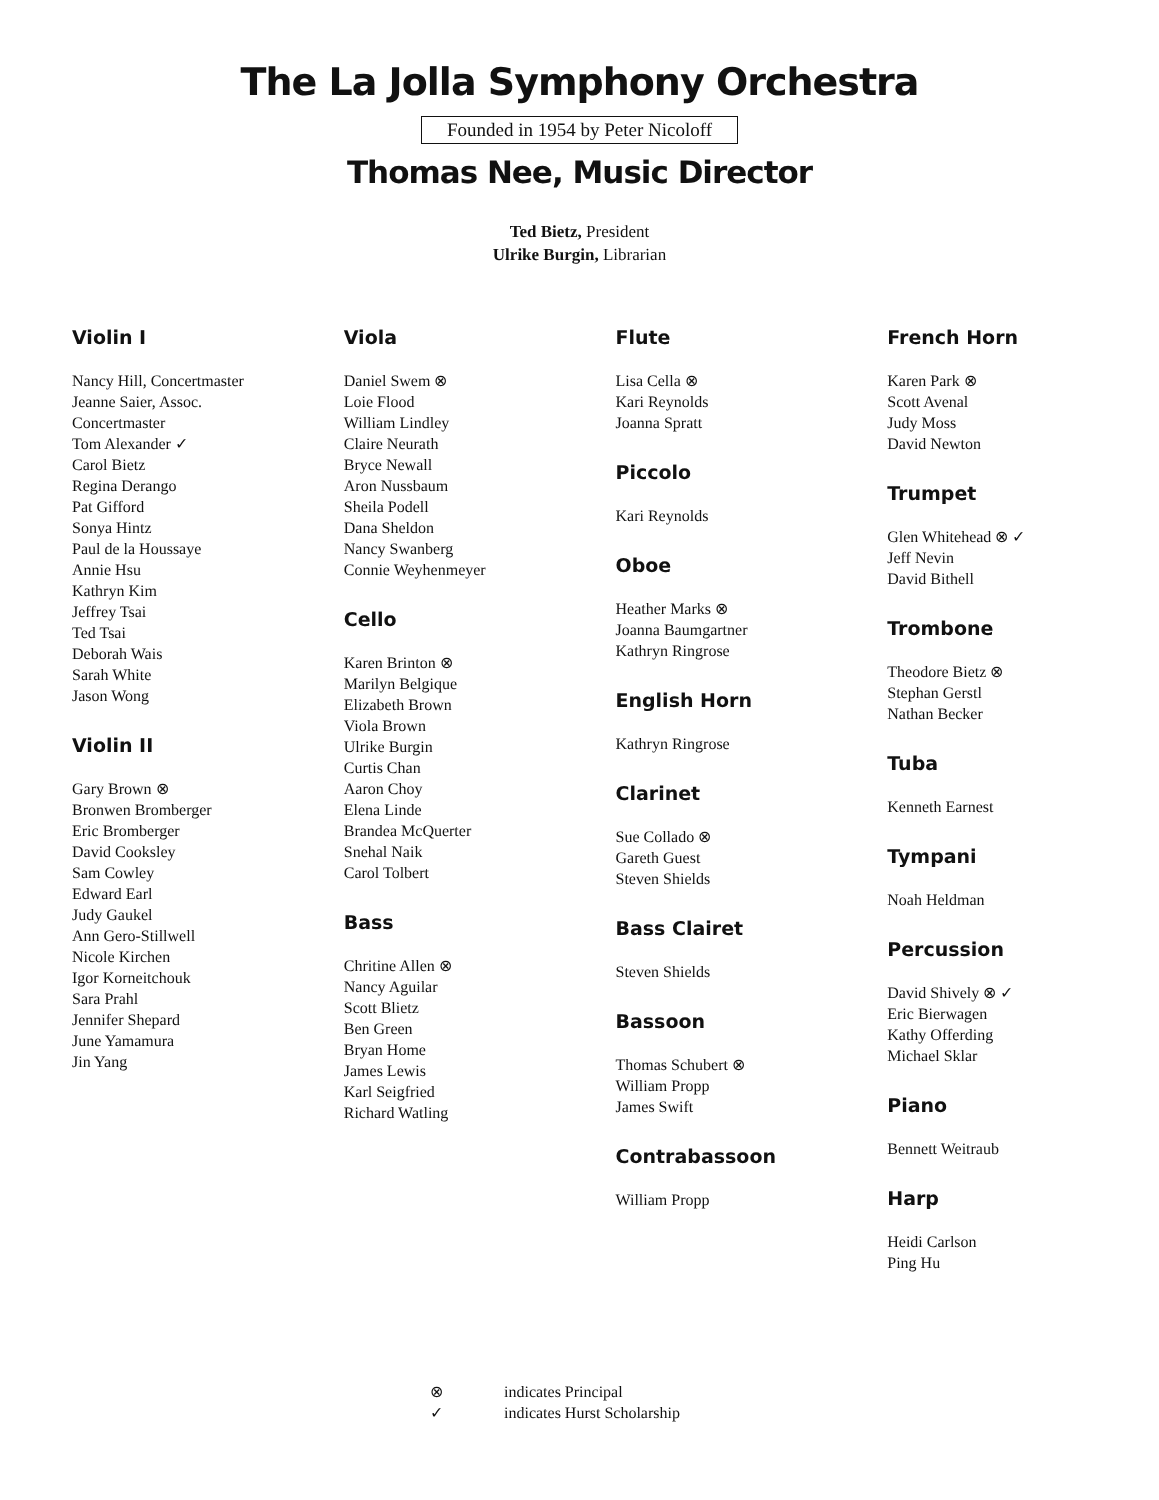The La Jolla Symphony Orchestra
Founded in 1954 by Peter Nicoloff
Thomas Nee, Music Director
Ted Bietz, President
Ulrike Burgin, Librarian
Violin I
Nancy Hill, Concertmaster
Jeanne Saier, Assoc.
Concertmaster
Tom Alexander ✓
Carol Bietz
Regina Derango
Pat Gifford
Sonya Hintz
Paul de la Houssaye
Annie Hsu
Kathryn Kim
Jeffrey Tsai
Ted Tsai
Deborah Wais
Sarah White
Jason Wong
Violin II
Gary Brown ⊗
Bronwen Bromberger
Eric Bromberger
David Cooksley
Sam Cowley
Edward Earl
Judy Gaukel
Ann Gero-Stillwell
Nicole Kirchen
Igor Korneitchouk
Sara Prahl
Jennifer Shepard
June Yamamura
Jin Yang
Viola
Daniel Swem ⊗
Loie Flood
William Lindley
Claire Neurath
Bryce Newall
Aron Nussbaum
Sheila Podell
Dana Sheldon
Nancy Swanberg
Connie Weyhenmeyer
Cello
Karen Brinton ⊗
Marilyn Belgique
Elizabeth Brown
Viola Brown
Ulrike Burgin
Curtis Chan
Aaron Choy
Elena Linde
Brandea McQuerter
Snehal Naik
Carol Tolbert
Bass
Chritine Allen ⊗
Nancy Aguilar
Scott Blietz
Ben Green
Bryan Home
James Lewis
Karl Seigfried
Richard Watling
Flute
Lisa Cella ⊗
Kari Reynolds
Joanna Spratt
Piccolo
Kari Reynolds
Oboe
Heather Marks ⊗
Joanna Baumgartner
Kathryn Ringrose
English Horn
Kathryn Ringrose
Clarinet
Sue Collado ⊗
Gareth Guest
Steven Shields
Bass Clairet
Steven Shields
Bassoon
Thomas Schubert ⊗
William Propp
James Swift
Contrabassoon
William Propp
French Horn
Karen Park ⊗
Scott Avenal
Judy Moss
David Newton
Trumpet
Glen Whitehead ⊗ ✓
Jeff Nevin
David Bithell
Trombone
Theodore Bietz ⊗
Stephan Gerstl
Nathan Becker
Tuba
Kenneth Earnest
Tympani
Noah Heldman
Percussion
David Shively ⊗ ✓
Eric Bierwagen
Kathy Offerding
Michael Sklar
Piano
Bennett Weitraub
Harp
Heidi Carlson
Ping Hu
⊗ indicates Principal
✓ indicates Hurst Scholarship